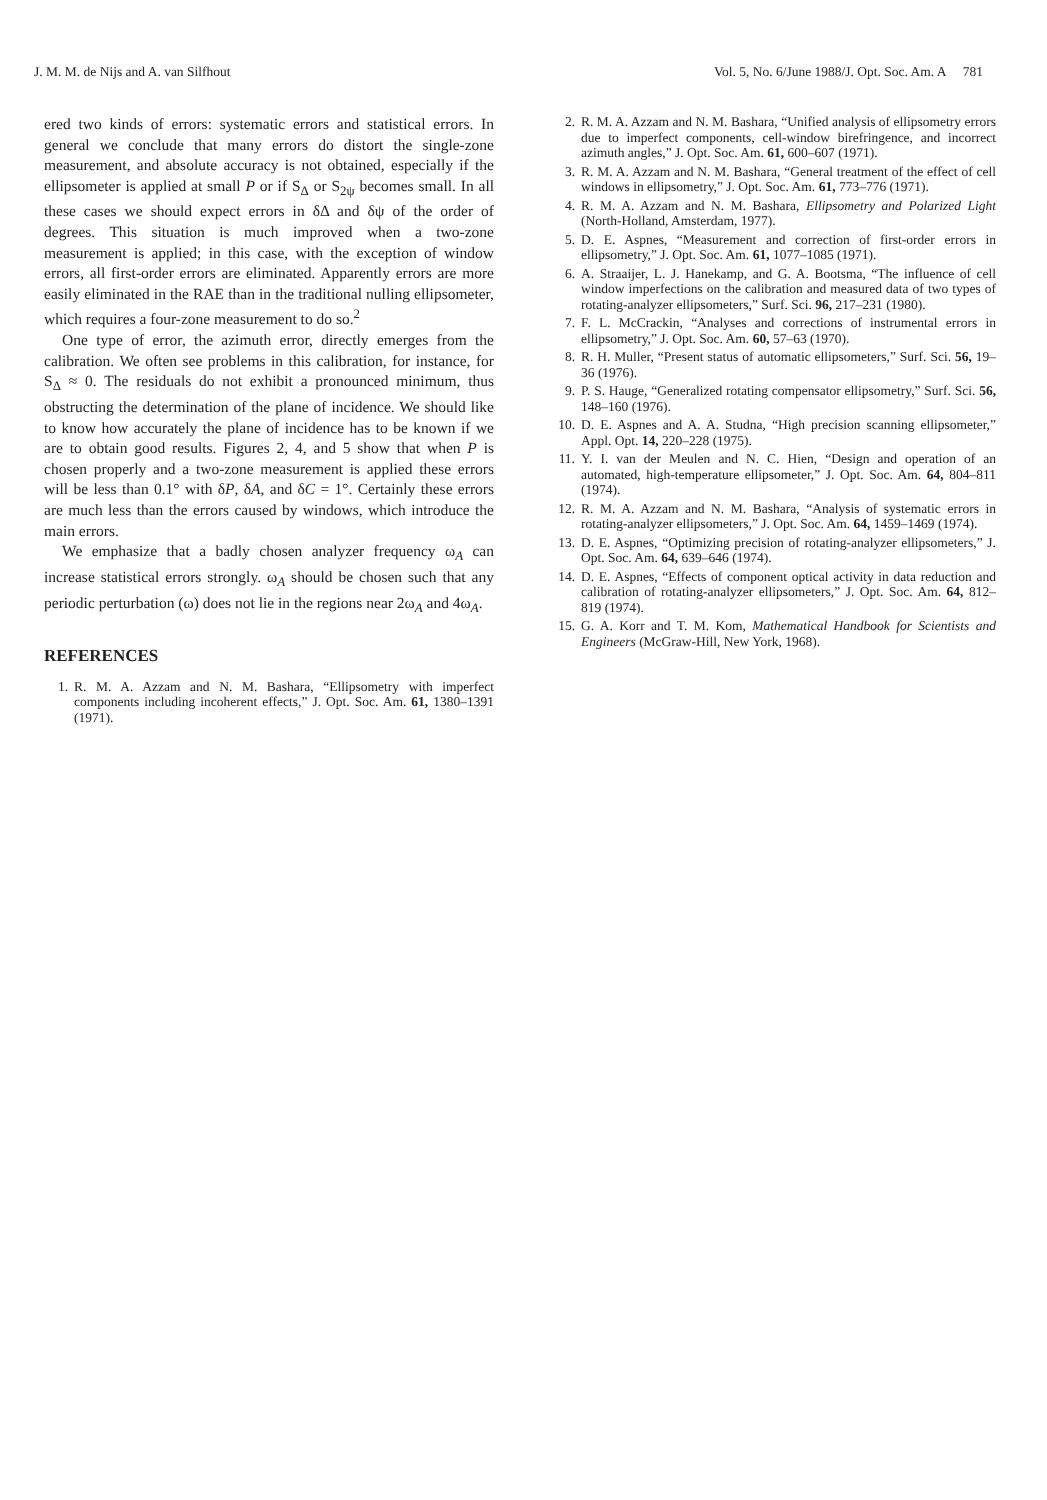J. M. M. de Nijs and A. van Silfhout Vol. 5, No. 6/June 1988/J. Opt. Soc. Am. A 781
ered two kinds of errors: systematic errors and statistical errors. In general we conclude that many errors do distort the single-zone measurement, and absolute accuracy is not obtained, especially if the ellipsometer is applied at small P or if S<sub>Δ</sub> or S<sub>2ψ</sub> becomes small. In all these cases we should expect errors in δΔ and δψ of the order of degrees. This situation is much improved when a two-zone measurement is applied; in this case, with the exception of window errors, all first-order errors are eliminated. Apparently errors are more easily eliminated in the RAE than in the traditional nulling ellipsometer, which requires a four-zone measurement to do so.<sup>2</sup>
One type of error, the azimuth error, directly emerges from the calibration. We often see problems in this calibration, for instance, for S<sub>Δ</sub> ≈ 0. The residuals do not exhibit a pronounced minimum, thus obstructing the determination of the plane of incidence. We should like to know how accurately the plane of incidence has to be known if we are to obtain good results. Figures 2, 4, and 5 show that when P is chosen properly and a two-zone measurement is applied these errors will be less than 0.1° with δP, δA, and δC = 1°. Certainly these errors are much less than the errors caused by windows, which introduce the main errors.
We emphasize that a badly chosen analyzer frequency ω<sub>A</sub> can increase statistical errors strongly. ω<sub>A</sub> should be chosen such that any periodic perturbation (ω) does not lie in the regions near 2ω<sub>A</sub> and 4ω<sub>A</sub>.
REFERENCES
1. R. M. A. Azzam and N. M. Bashara, “Ellipsometry with imperfect components including incoherent effects,” J. Opt. Soc. Am. 61, 1380–1391 (1971).
2. R. M. A. Azzam and N. M. Bashara, “Unified analysis of ellipsometry errors due to imperfect components, cell-window birefringence, and incorrect azimuth angles,” J. Opt. Soc. Am. 61, 600–607 (1971).
3. R. M. A. Azzam and N. M. Bashara, “General treatment of the effect of cell windows in ellipsometry,” J. Opt. Soc. Am. 61, 773–776 (1971).
4. R. M. A. Azzam and N. M. Bashara, Ellipsometry and Polarized Light (North-Holland, Amsterdam, 1977).
5. D. E. Aspnes, “Measurement and correction of first-order errors in ellipsometry,” J. Opt. Soc. Am. 61, 1077–1085 (1971).
6. A. Straaijer, L. J. Hanekamp, and G. A. Bootsma, “The influence of cell window imperfections on the calibration and measured data of two types of rotating-analyzer ellipsometers,” Surf. Sci. 96, 217–231 (1980).
7. F. L. McCrackin, “Analyses and corrections of instrumental errors in ellipsometry,” J. Opt. Soc. Am. 60, 57–63 (1970).
8. R. H. Muller, “Present status of automatic ellipsometers,” Surf. Sci. 56, 19–36 (1976).
9. P. S. Hauge, “Generalized rotating compensator ellipsometry,” Surf. Sci. 56, 148–160 (1976).
10. D. E. Aspnes and A. A. Studna, “High precision scanning ellipsometer,” Appl. Opt. 14, 220–228 (1975).
11. Y. I. van der Meulen and N. C. Hien, “Design and operation of an automated, high-temperature ellipsometer,” J. Opt. Soc. Am. 64, 804–811 (1974).
12. R. M. A. Azzam and N. M. Bashara, “Analysis of systematic errors in rotating-analyzer ellipsometers,” J. Opt. Soc. Am. 64, 1459–1469 (1974).
13. D. E. Aspnes, “Optimizing precision of rotating-analyzer ellipsometers,” J. Opt. Soc. Am. 64, 639–646 (1974).
14. D. E. Aspnes, “Effects of component optical activity in data reduction and calibration of rotating-analyzer ellipsometers,” J. Opt. Soc. Am. 64, 812–819 (1974).
15. G. A. Korr and T. M. Kom, Mathematical Handbook for Scientists and Engineers (McGraw-Hill, New York, 1968).